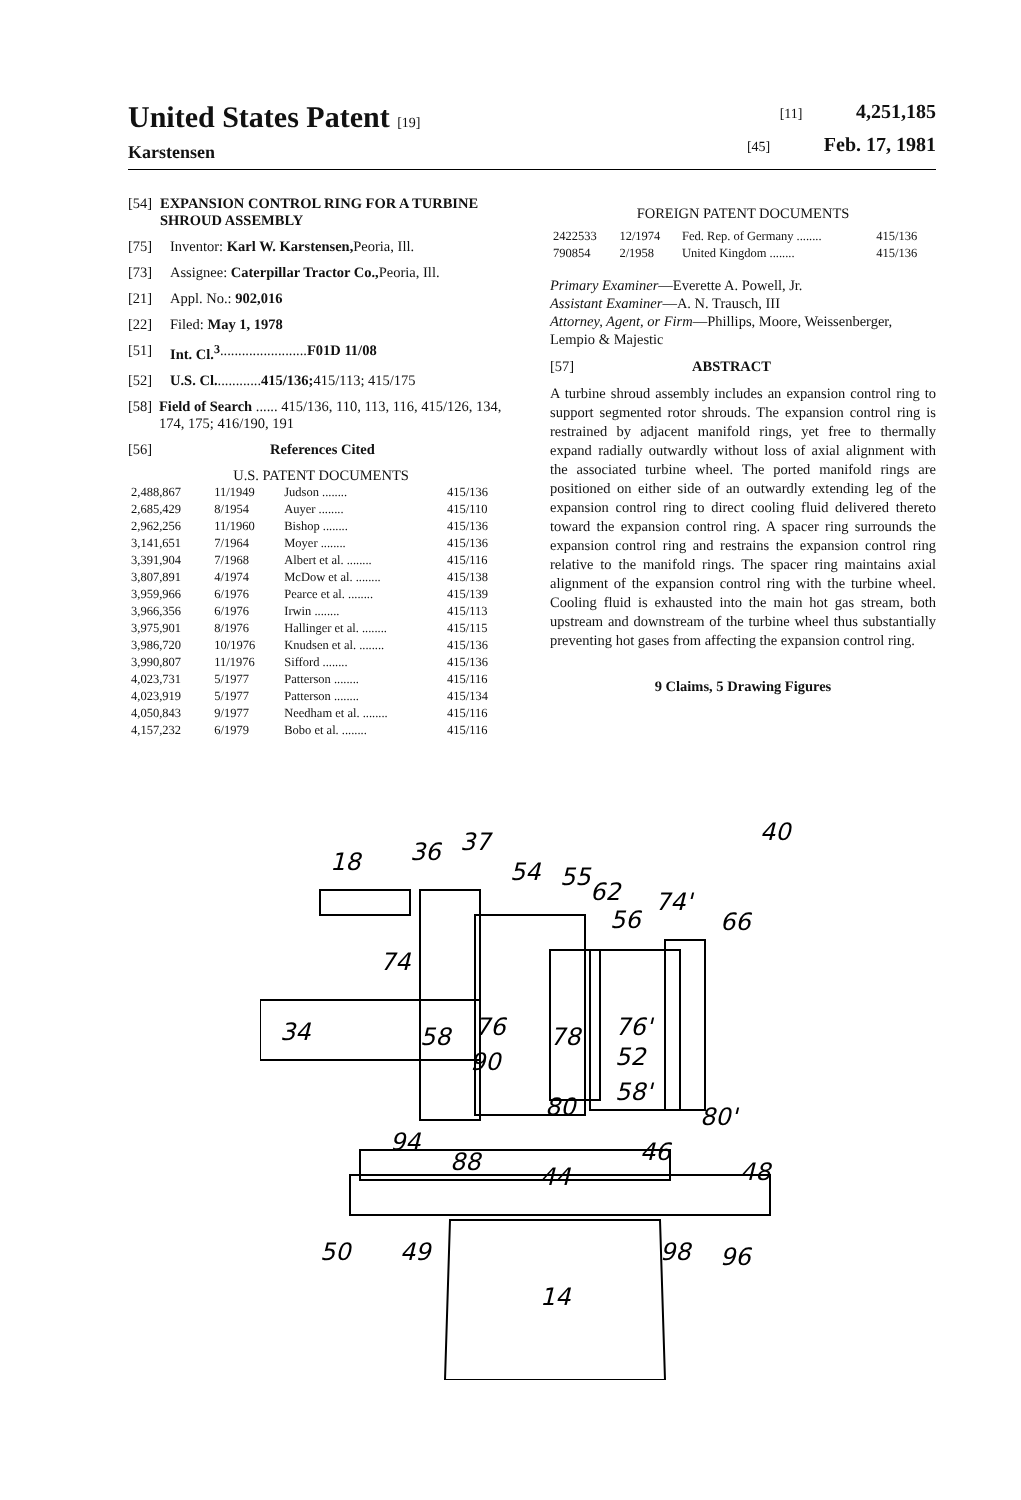United States Patent [19]
Karstensen
[11] 4,251,185
[45] Feb. 17, 1981
[54] EXPANSION CONTROL RING FOR A TURBINE SHROUD ASSEMBLY
[75] Inventor: Karl W. Karstensen, Peoria, Ill.
[73] Assignee: Caterpillar Tractor Co., Peoria, Ill.
[21] Appl. No.: 902,016
[22] Filed: May 1, 1978
[51] Int. Cl.<sup>3</sup> ........................ F01D 11/08
[52] U.S. Cl. ............ 415/136; 415/113; 415/175
[58] Field of Search ...... 415/136, 110, 113, 116, 415/126, 134, 174, 175; 416/190, 191
[56] References Cited
U.S. PATENT DOCUMENTS
| 2,488,867 | 11/1949 | Judson ........ | 415/136 |
| 2,685,429 | 8/1954 | Auyer ........ | 415/110 |
| 2,962,256 | 11/1960 | Bishop ........ | 415/136 |
| 3,141,651 | 7/1964 | Moyer ........ | 415/136 |
| 3,391,904 | 7/1968 | Albert et al. ........ | 415/116 |
| 3,807,891 | 4/1974 | McDow et al. ........ | 415/138 |
| 3,959,966 | 6/1976 | Pearce et al. ........ | 415/139 |
| 3,966,356 | 6/1976 | Irwin ........ | 415/113 |
| 3,975,901 | 8/1976 | Hallinger et al. ........ | 415/115 |
| 3,986,720 | 10/1976 | Knudsen et al. ........ | 415/136 |
| 3,990,807 | 11/1976 | Sifford ........ | 415/136 |
| 4,023,731 | 5/1977 | Patterson ........ | 415/116 |
| 4,023,919 | 5/1977 | Patterson ........ | 415/134 |
| 4,050,843 | 9/1977 | Needham et al. ........ | 415/116 |
| 4,157,232 | 6/1979 | Bobo et al. ........ | 415/116 |
FOREIGN PATENT DOCUMENTS
| 2422533 | 12/1974 | Fed. Rep. of Germany ........ | 415/136 |
| 790854 | 2/1958 | United Kingdom ........ | 415/136 |
Primary Examiner—Everette A. Powell, Jr.
Assistant Examiner—A. N. Trausch, III
Attorney, Agent, or Firm—Phillips, Moore, Weissenberger, Lempio & Majestic
[57] ABSTRACT
A turbine shroud assembly includes an expansion control ring to support segmented rotor shrouds. The expansion control ring is restrained by adjacent manifold rings, yet free to thermally expand radially outwardly without loss of axial alignment with the associated turbine wheel. The ported manifold rings are positioned on either side of an outwardly extending leg of the expansion control ring to direct cooling fluid delivered thereto toward the expansion control ring. A spacer ring surrounds the expansion control ring and restrains the expansion control ring relative to the manifold rings. The spacer ring maintains axial alignment of the expansion control ring with the turbine wheel. Cooling fluid is exhausted into the main hot gas stream, both upstream and downstream of the turbine wheel thus substantially preventing hot gases from affecting the expansion control ring.
9 Claims, 5 Drawing Figures
18
36
37
54
55
62
56
74'
66
40
74
34
58
76
78
76'
52
58'
90
80
80'
94
88
44
46
48
50
49
98
96
14